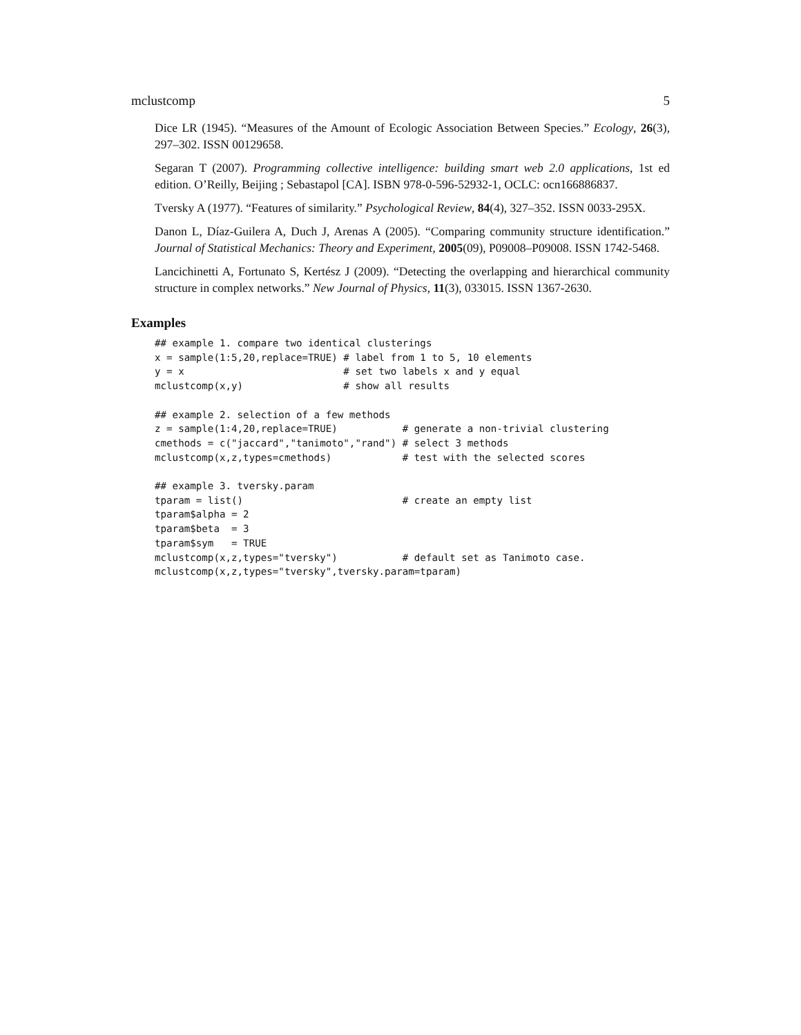mclustcomp 5
Dice LR (1945). “Measures of the Amount of Ecologic Association Between Species.” Ecology, 26(3), 297–302. ISSN 00129658.
Segaran T (2007). Programming collective intelligence: building smart web 2.0 applications, 1st ed edition. O’Reilly, Beijing ; Sebastapol [CA]. ISBN 978-0-596-52932-1, OCLC: ocn166886837.
Tversky A (1977). “Features of similarity.” Psychological Review, 84(4), 327–352. ISSN 0033-295X.
Danon L, Díaz-Guilera A, Duch J, Arenas A (2005). “Comparing community structure identification.” Journal of Statistical Mechanics: Theory and Experiment, 2005(09), P09008–P09008. ISSN 1742-5468.
Lancichinetti A, Fortunato S, Kertész J (2009). “Detecting the overlapping and hierarchical community structure in complex networks.” New Journal of Physics, 11(3), 033015. ISSN 1367-2630.
Examples
## example 1. compare two identical clusterings
x = sample(1:5,20,replace=TRUE) # label from 1 to 5, 10 elements
y = x                           # set two labels x and y equal
mclustcomp(x,y)                 # show all results

## example 2. selection of a few methods
z = sample(1:4,20,replace=TRUE)           # generate a non-trivial clustering
cmethods = c("jaccard","tanimoto","rand") # select 3 methods
mclustcomp(x,z,types=cmethods)            # test with the selected scores

## example 3. tversky.param
tparam = list()                           # create an empty list
tparam$alpha = 2
tparam$beta  = 3
tparam$sym   = TRUE
mclustcomp(x,z,types="tversky")           # default set as Tanimoto case.
mclustcomp(x,z,types="tversky",tversky.param=tparam)